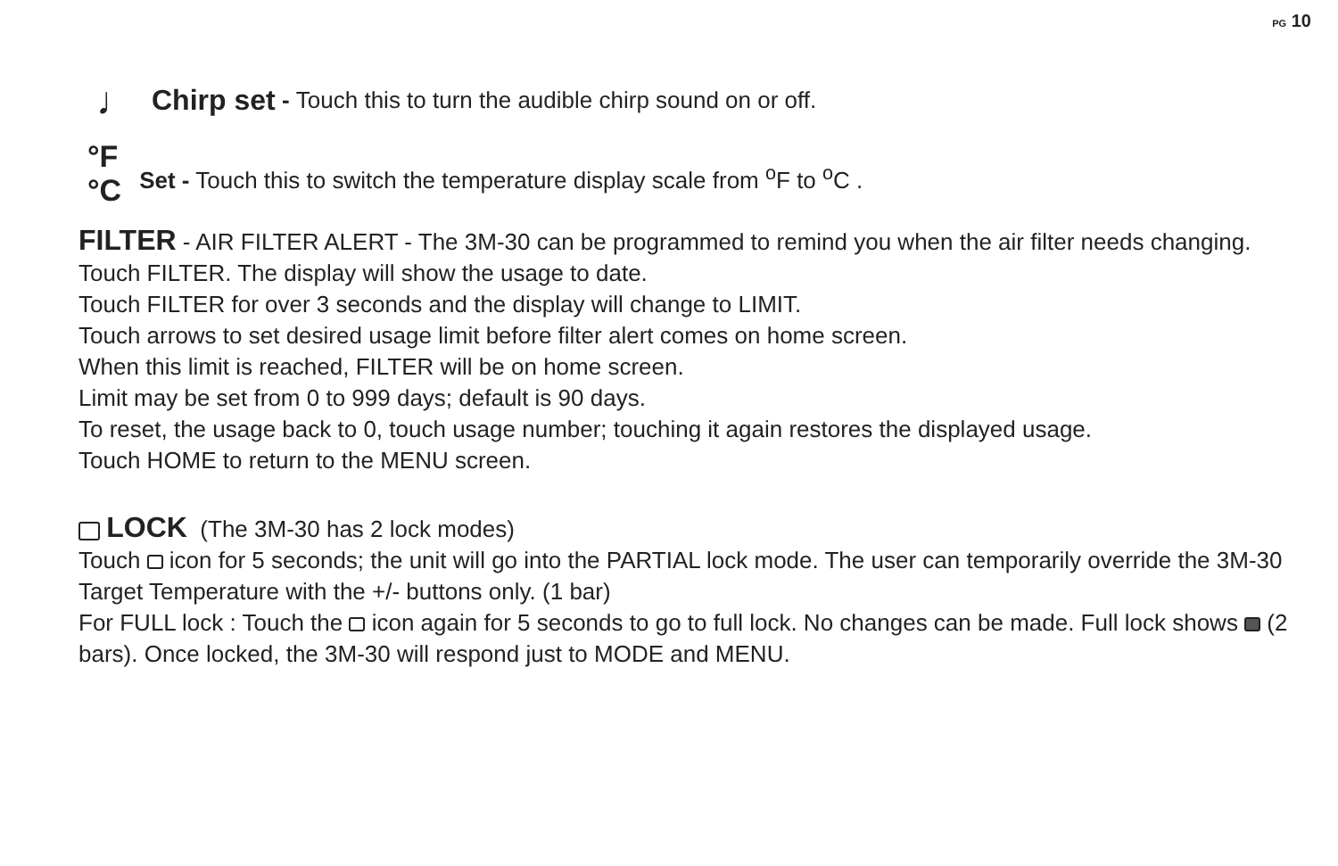PG 10
♩ Chirp set - Touch this to turn the audible chirp sound on or off.
°F
°C
Set - Touch this to switch the temperature display scale from <sup>o</sup>F to <sup>o</sup>C .
FILTER - AIR FILTER ALERT - The 3M-30 can be programmed to remind you when the air filter needs changing.
Touch FILTER. The display will show the usage to date.
Touch FILTER for over 3 seconds and the display will change to LIMIT.
Touch arrows to set desired usage limit before filter alert comes on home screen.
When this limit is reached, FILTER will be on home screen.
Limit may be set from 0 to 999 days; default is 90 days.
To reset, the usage back to 0, touch usage number; touching it again restores the displayed usage.
Touch HOME to return to the MENU screen.
LOCK (The 3M-30 has 2 lock modes)
Touch icon for 5 seconds; the unit will go into the PARTIAL lock mode. The user can temporarily override the 3M-30 Target Temperature with the +/- buttons only. (1 bar)
For FULL lock : Touch the icon again for 5 seconds to go to full lock. No changes can be made. Full lock shows (2 bars). Once locked, the 3M-30 will respond just to MODE and MENU.